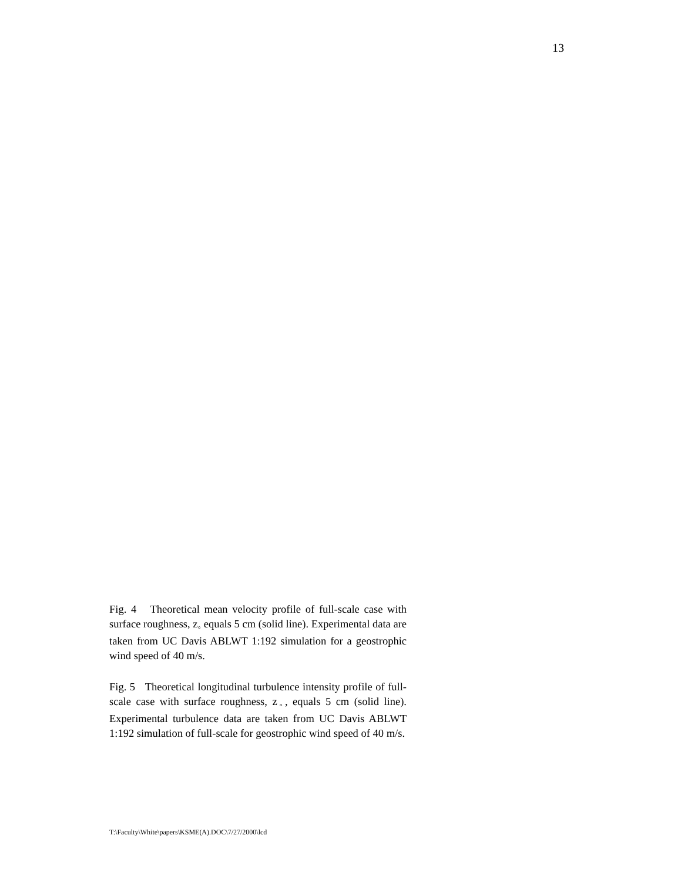13
Fig. 4 Theoretical mean velocity profile of full-scale case with surface roughness, z<sub>◦</sub> equals 5 cm (solid line). Experimental data are taken from UC Davis ABLWT 1:192 simulation for a geostrophic wind speed of 40 m/s.
Fig. 5 Theoretical longitudinal turbulence intensity profile of full-scale case with surface roughness, z<sub>◦</sub>, equals 5 cm (solid line). Experimental turbulence data are taken from UC Davis ABLWT 1:192 simulation of full-scale for geostrophic wind speed of 40 m/s.
T:\Faculty\White\papers\KSME(A).DOC\7/27/2000\lcd